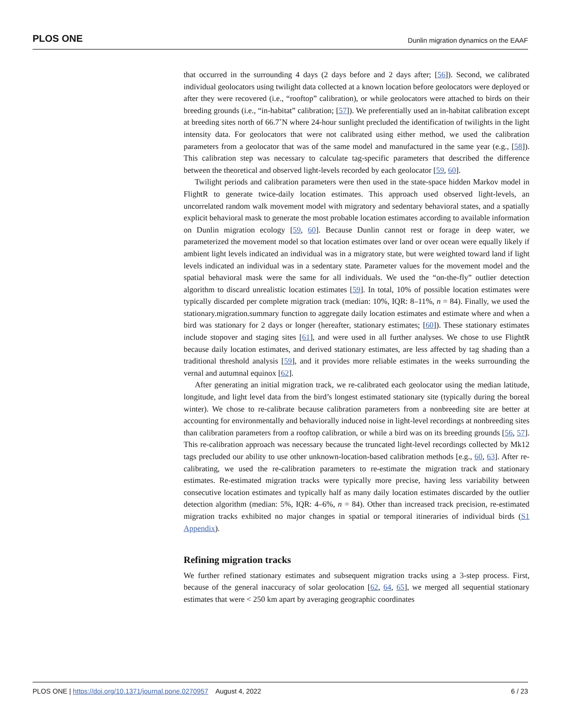PLOS ONE Dunlin migration dynamics on the EAAF
that occurred in the surrounding 4 days (2 days before and 2 days after; [56]). Second, we calibrated individual geolocators using twilight data collected at a known location before geolocators were deployed or after they were recovered (i.e., “rooftop” calibration), or while geolocators were attached to birds on their breeding grounds (i.e., “in-habitat” calibration; [57]). We preferentially used an in-habitat calibration except at breeding sites north of 66.7˚N where 24-hour sunlight precluded the identification of twilights in the light intensity data. For geolocators that were not calibrated using either method, we used the calibration parameters from a geolocator that was of the same model and manufactured in the same year (e.g., [58]). This calibration step was necessary to calculate tag-specific parameters that described the difference between the theoretical and observed light-levels recorded by each geolocator [59, 60].
Twilight periods and calibration parameters were then used in the state-space hidden Markov model in FlightR to generate twice-daily location estimates. This approach used observed light-levels, an uncorrelated random walk movement model with migratory and sedentary behavioral states, and a spatially explicit behavioral mask to generate the most probable location estimates according to available information on Dunlin migration ecology [59, 60]. Because Dunlin cannot rest or forage in deep water, we parameterized the movement model so that location estimates over land or over ocean were equally likely if ambient light levels indicated an individual was in a migratory state, but were weighted toward land if light levels indicated an individual was in a sedentary state. Parameter values for the movement model and the spatial behavioral mask were the same for all individuals. We used the “on-the-fly” outlier detection algorithm to discard unrealistic location estimates [59]. In total, 10% of possible location estimates were typically discarded per complete migration track (median: 10%, IQR: 8–11%, n = 84). Finally, we used the stationary.migration.summary function to aggregate daily location estimates and estimate where and when a bird was stationary for 2 days or longer (hereafter, stationary estimates; [60]). These stationary estimates include stopover and staging sites [61], and were used in all further analyses. We chose to use FlightR because daily location estimates, and derived stationary estimates, are less affected by tag shading than a traditional threshold analysis [59], and it provides more reliable estimates in the weeks surrounding the vernal and autumnal equinox [62].
After generating an initial migration track, we re-calibrated each geolocator using the median latitude, longitude, and light level data from the bird’s longest estimated stationary site (typically during the boreal winter). We chose to re-calibrate because calibration parameters from a nonbreeding site are better at accounting for environmentally and behaviorally induced noise in light-level recordings at nonbreeding sites than calibration parameters from a rooftop calibration, or while a bird was on its breeding grounds [56, 57]. This re-calibration approach was necessary because the truncated light-level recordings collected by Mk12 tags precluded our ability to use other unknown-location-based calibration methods [e.g., 60, 63]. After re-calibrating, we used the re-calibration parameters to re-estimate the migration track and stationary estimates. Re-estimated migration tracks were typically more precise, having less variability between consecutive location estimates and typically half as many daily location estimates discarded by the outlier detection algorithm (median: 5%, IQR: 4–6%, n = 84). Other than increased track precision, re-estimated migration tracks exhibited no major changes in spatial or temporal itineraries of individual birds (S1 Appendix).
Refining migration tracks
We further refined stationary estimates and subsequent migration tracks using a 3-step process. First, because of the general inaccuracy of solar geolocation [62, 64, 65], we merged all sequential stationary estimates that were < 250 km apart by averaging geographic coordinates
PLOS ONE | https://doi.org/10.1371/journal.pone.0270957 August 4, 2022 6 / 23